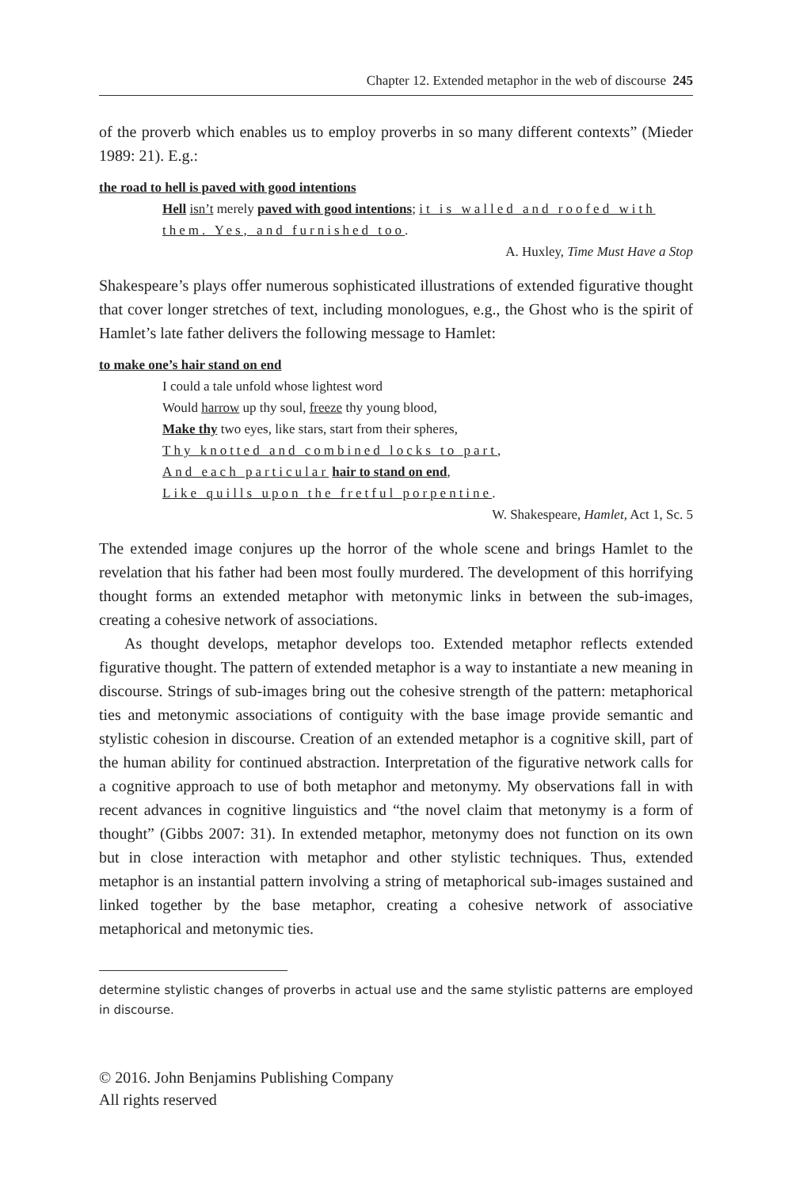Chapter 12. Extended metaphor in the web of discourse 245
of the proverb which enables us to employ proverbs in so many different contexts” (Mieder 1989: 21). E.g.:
the road to hell is paved with good intentions
Hell isn’t merely paved with good intentions; it is walled and roofed with them. Yes, and furnished too.
A. Huxley, Time Must Have a Stop
Shakespeare’s plays offer numerous sophisticated illustrations of extended figurative thought that cover longer stretches of text, including monologues, e.g., the Ghost who is the spirit of Hamlet’s late father delivers the following message to Hamlet:
to make one’s hair stand on end
I could a tale unfold whose lightest word
Would harrow up thy soul, freeze thy young blood,
Make thy two eyes, like stars, start from their spheres,
Thy knotted and combined locks to part,
And each particular hair to stand on end,
Like quills upon the fretful porpentine.
W. Shakespeare, Hamlet, Act 1, Sc. 5
The extended image conjures up the horror of the whole scene and brings Hamlet to the revelation that his father had been most foully murdered. The development of this horrifying thought forms an extended metaphor with metonymic links in between the sub-images, creating a cohesive network of associations.
As thought develops, metaphor develops too. Extended metaphor reflects extended figurative thought. The pattern of extended metaphor is a way to instantiate a new meaning in discourse. Strings of sub-images bring out the cohesive strength of the pattern: metaphorical ties and metonymic associations of contiguity with the base image provide semantic and stylistic cohesion in discourse. Creation of an extended metaphor is a cognitive skill, part of the human ability for continued abstraction. Interpretation of the figurative network calls for a cognitive approach to use of both metaphor and metonymy. My observations fall in with recent advances in cognitive linguistics and “the novel claim that metonymy is a form of thought” (Gibbs 2007: 31). In extended metaphor, metonymy does not function on its own but in close interaction with metaphor and other stylistic techniques. Thus, extended metaphor is an instantial pattern involving a string of metaphorical sub-images sustained and linked together by the base metaphor, creating a cohesive network of associative metaphorical and metonymic ties.
determine stylistic changes of proverbs in actual use and the same stylistic patterns are employed in discourse.
© 2016. John Benjamins Publishing Company
All rights reserved